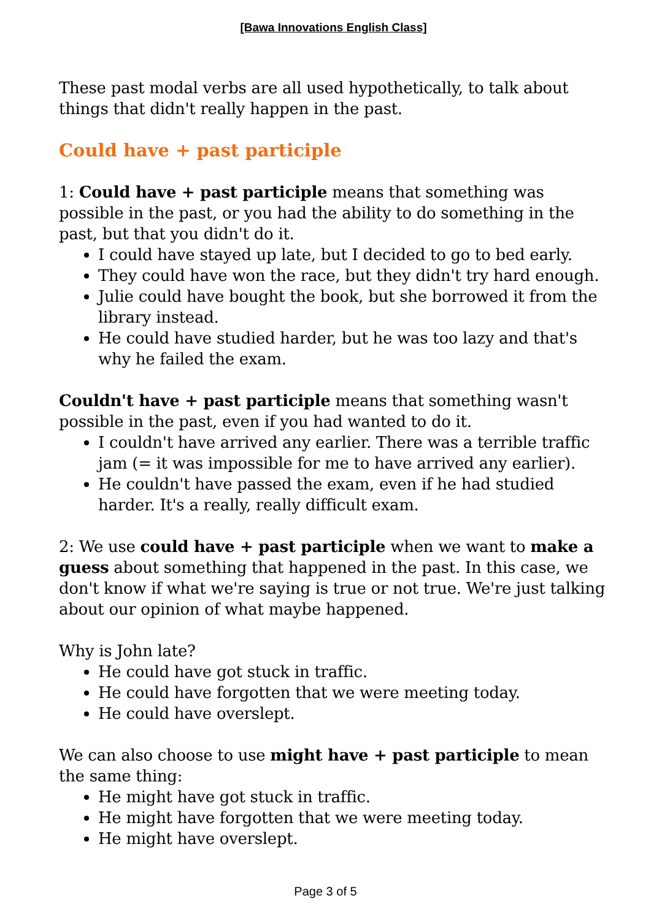[Bawa Innovations English Class]
These past modal verbs are all used hypothetically, to talk about things that didn't really happen in the past.
Could have + past participle
1: Could have + past participle means that something was possible in the past, or you had the ability to do something in the past, but that you didn't do it.
I could have stayed up late, but I decided to go to bed early.
They could have won the race, but they didn't try hard enough.
Julie could have bought the book, but she borrowed it from the library instead.
He could have studied harder, but he was too lazy and that's why he failed the exam.
Couldn't have + past participle means that something wasn't possible in the past, even if you had wanted to do it.
I couldn't have arrived any earlier. There was a terrible traffic jam (= it was impossible for me to have arrived any earlier).
He couldn't have passed the exam, even if he had studied harder. It's a really, really difficult exam.
2: We use could have + past participle when we want to make a guess about something that happened in the past. In this case, we don't know if what we're saying is true or not true. We're just talking about our opinion of what maybe happened.
Why is John late?
He could have got stuck in traffic.
He could have forgotten that we were meeting today.
He could have overslept.
We can also choose to use might have + past participle to mean the same thing:
He might have got stuck in traffic.
He might have forgotten that we were meeting today.
He might have overslept.
Page 3 of 5